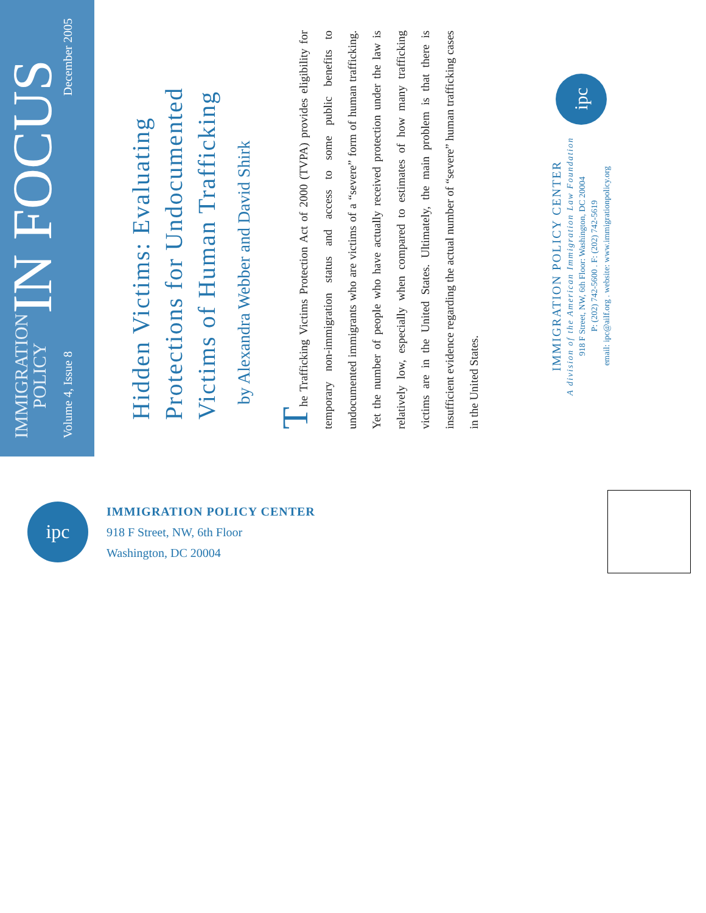IMMIGRATION
POLICY
IN FOCUS
Volume 4, Issue 8 December 2005
Hidden Victims: Evaluating Protections for Undocumented Victims of Human Trafficking
by Alexandra Webber and David Shirk
The Trafficking Victims Protection Act of 2000 (TVPA) provides eligibility for temporary non-immigration status and access to some public benefits to undocumented immigrants who are victims of a “severe” form of human trafficking. Yet the number of people who have actually received protection under the law is relatively low, especially when compared to estimates of how many trafficking victims are in the United States. Ultimately, the main problem is that there is insufficient evidence regarding the actual number of “severe” human trafficking cases in the United States.
IMMIGRATION POLICY CENTER
A division of the American Immigration Law Foundation
918 F Street, NW, 6th Floor: Washington, DC 20004
P: (202) 742-5600 . F: (202) 742-5619
email: ipc@ailf.org . website: www.immigrationpolicy.org
ipc
ipc
IMMIGRATION POLICY CENTER
918 F Street, NW, 6th Floor
Washington, DC 20004